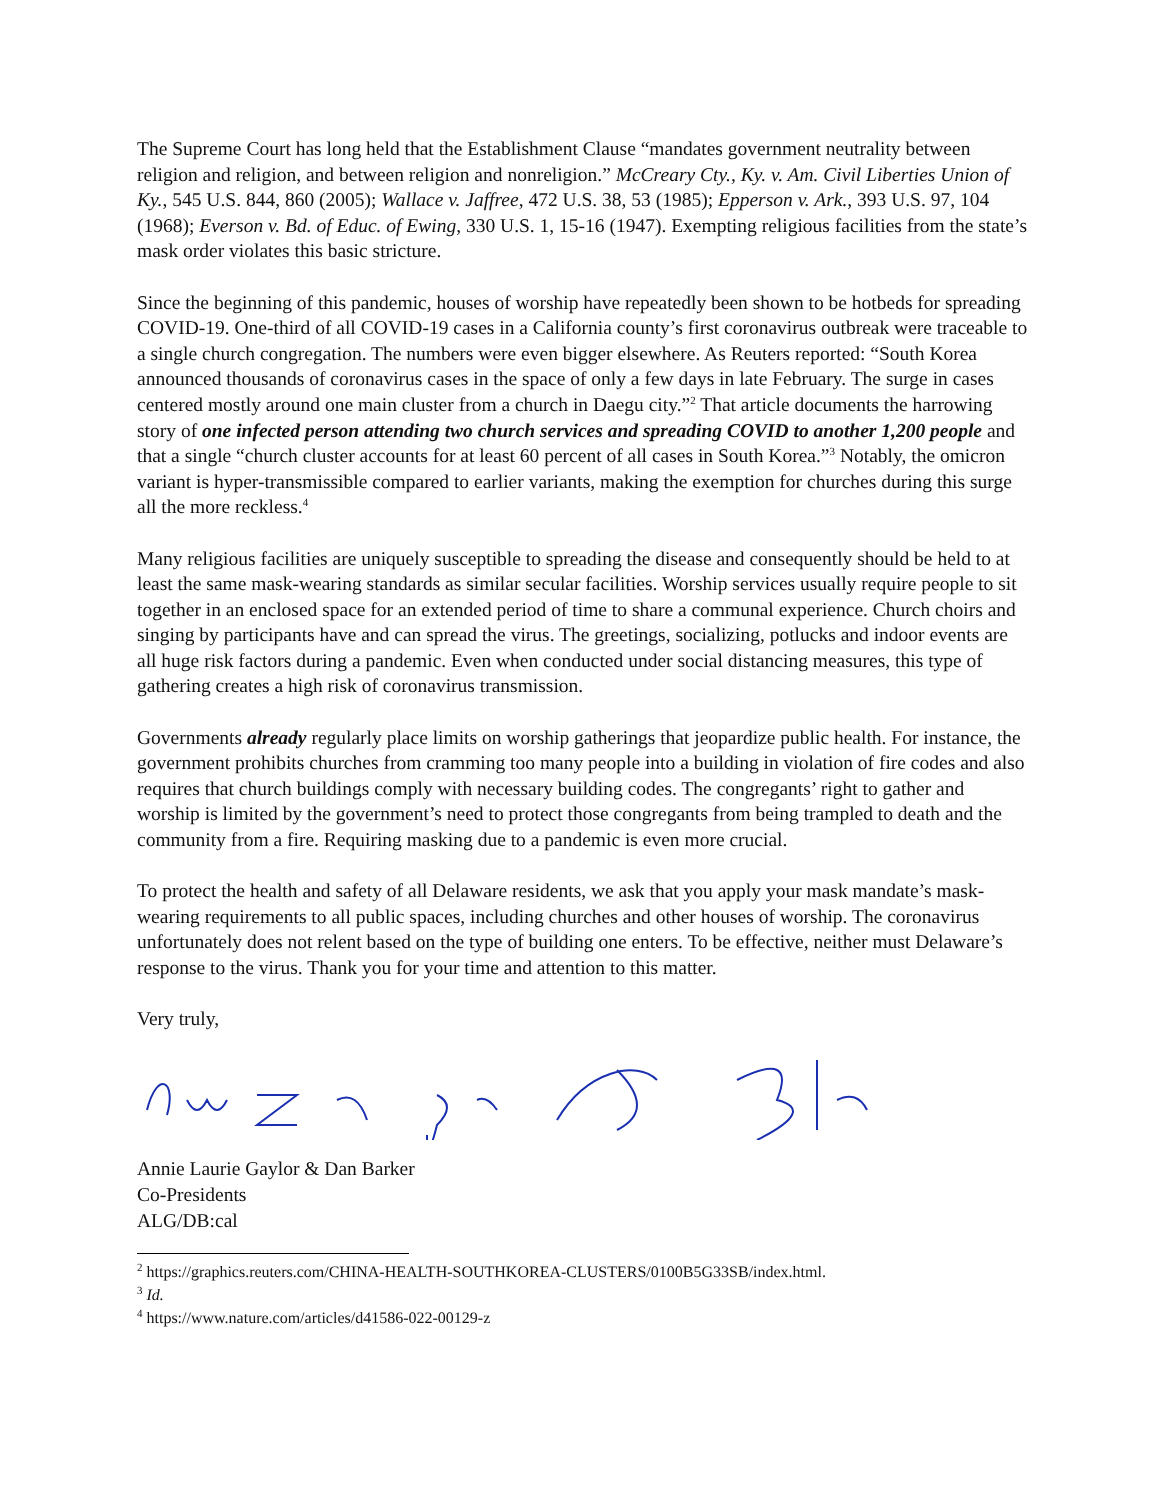The Supreme Court has long held that the Establishment Clause “mandates government neutrality between religion and religion, and between religion and nonreligion.” McCreary Cty., Ky. v. Am. Civil Liberties Union of Ky., 545 U.S. 844, 860 (2005); Wallace v. Jaffree, 472 U.S. 38, 53 (1985); Epperson v. Ark., 393 U.S. 97, 104 (1968); Everson v. Bd. of Educ. of Ewing, 330 U.S. 1, 15-16 (1947). Exempting religious facilities from the state’s mask order violates this basic stricture.
Since the beginning of this pandemic, houses of worship have repeatedly been shown to be hotbeds for spreading COVID-19. One-third of all COVID-19 cases in a California county’s first coronavirus outbreak were traceable to a single church congregation. The numbers were even bigger elsewhere. As Reuters reported: “South Korea announced thousands of coronavirus cases in the space of only a few days in late February. The surge in cases centered mostly around one main cluster from a church in Daegu city.”<sup>2</sup> That article documents the harrowing story of one infected person attending two church services and spreading COVID to another 1,200 people and that a single “church cluster accounts for at least 60 percent of all cases in South Korea.”<sup>3</sup> Notably, the omicron variant is hyper-transmissible compared to earlier variants, making the exemption for churches during this surge all the more reckless.<sup>4</sup>
Many religious facilities are uniquely susceptible to spreading the disease and consequently should be held to at least the same mask-wearing standards as similar secular facilities. Worship services usually require people to sit together in an enclosed space for an extended period of time to share a communal experience. Church choirs and singing by participants have and can spread the virus. The greetings, socializing, potlucks and indoor events are all huge risk factors during a pandemic. Even when conducted under social distancing measures, this type of gathering creates a high risk of coronavirus transmission.
Governments already regularly place limits on worship gatherings that jeopardize public health. For instance, the government prohibits churches from cramming too many people into a building in violation of fire codes and also requires that church buildings comply with necessary building codes. The congregants’ right to gather and worship is limited by the government’s need to protect those congregants from being trampled to death and the community from a fire. Requiring masking due to a pandemic is even more crucial.
To protect the health and safety of all Delaware residents, we ask that you apply your mask mandate’s mask-wearing requirements to all public spaces, including churches and other houses of worship. The coronavirus unfortunately does not relent based on the type of building one enters. To be effective, neither must Delaware’s response to the virus. Thank you for your time and attention to this matter.
Very truly,
Annie Laurie Gaylor & Dan Barker
Co-Presidents
ALG/DB:cal
<sup>2</sup> https://graphics.reuters.com/CHINA-HEALTH-SOUTHKOREA-CLUSTERS/0100B5G33SB/index.html.
<sup>3</sup> Id.
<sup>4</sup> https://www.nature.com/articles/d41586-022-00129-z